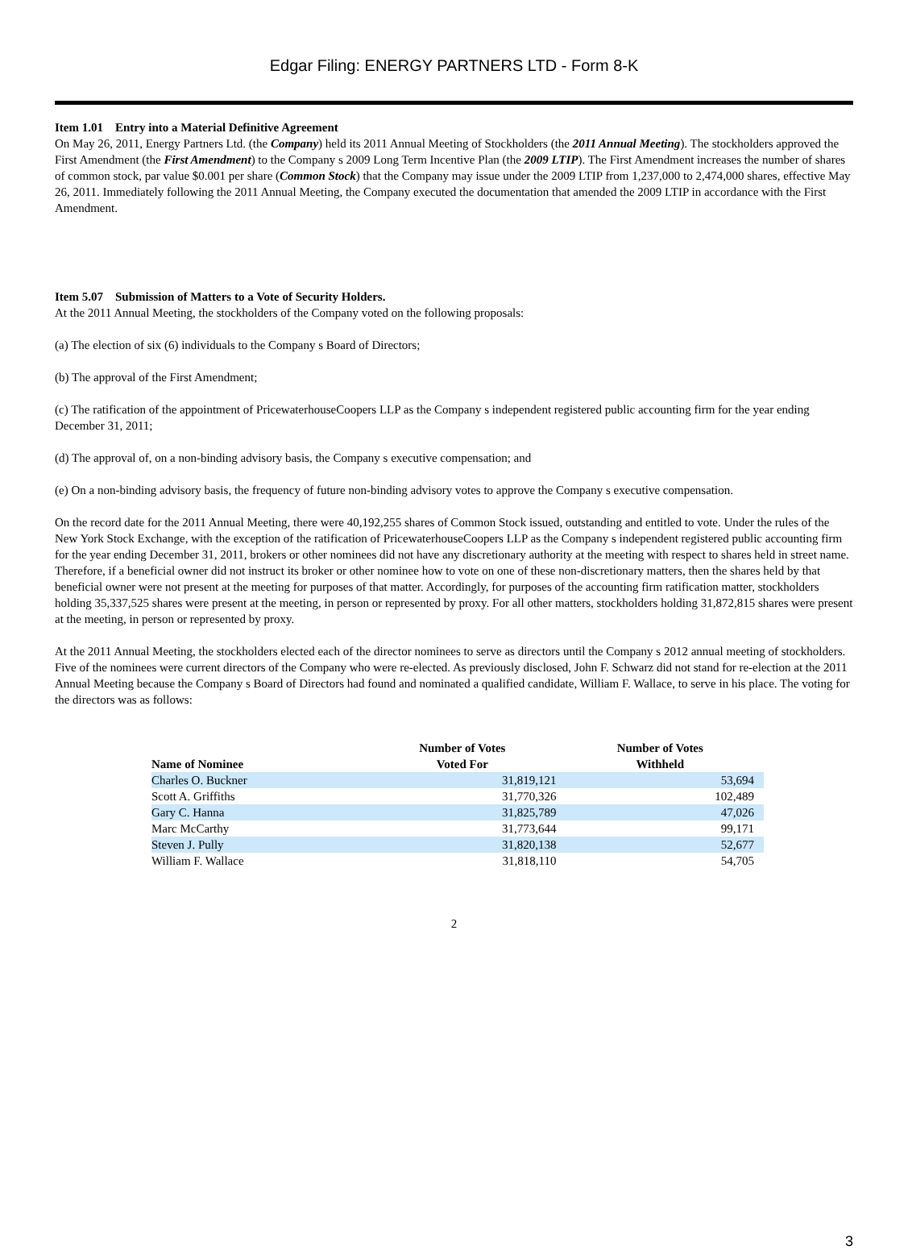Edgar Filing: ENERGY PARTNERS LTD - Form 8-K
Item 1.01 Entry into a Material Definitive Agreement
On May 26, 2011, Energy Partners Ltd. (the Company) held its 2011 Annual Meeting of Stockholders (the 2011 Annual Meeting). The stockholders approved the First Amendment (the First Amendment) to the Company s 2009 Long Term Incentive Plan (the 2009 LTIP). The First Amendment increases the number of shares of common stock, par value $0.001 per share (Common Stock) that the Company may issue under the 2009 LTIP from 1,237,000 to 2,474,000 shares, effective May 26, 2011. Immediately following the 2011 Annual Meeting, the Company executed the documentation that amended the 2009 LTIP in accordance with the First Amendment.
Item 5.07 Submission of Matters to a Vote of Security Holders.
At the 2011 Annual Meeting, the stockholders of the Company voted on the following proposals:
(a) The election of six (6) individuals to the Company s Board of Directors;
(b) The approval of the First Amendment;
(c) The ratification of the appointment of PricewaterhouseCoopers LLP as the Company s independent registered public accounting firm for the year ending December 31, 2011;
(d) The approval of, on a non-binding advisory basis, the Company s executive compensation; and
(e) On a non-binding advisory basis, the frequency of future non-binding advisory votes to approve the Company s executive compensation.
On the record date for the 2011 Annual Meeting, there were 40,192,255 shares of Common Stock issued, outstanding and entitled to vote. Under the rules of the New York Stock Exchange, with the exception of the ratification of PricewaterhouseCoopers LLP as the Company s independent registered public accounting firm for the year ending December 31, 2011, brokers or other nominees did not have any discretionary authority at the meeting with respect to shares held in street name. Therefore, if a beneficial owner did not instruct its broker or other nominee how to vote on one of these non-discretionary matters, then the shares held by that beneficial owner were not present at the meeting for purposes of that matter. Accordingly, for purposes of the accounting firm ratification matter, stockholders holding 35,337,525 shares were present at the meeting, in person or represented by proxy. For all other matters, stockholders holding 31,872,815 shares were present at the meeting, in person or represented by proxy.
At the 2011 Annual Meeting, the stockholders elected each of the director nominees to serve as directors until the Company s 2012 annual meeting of stockholders. Five of the nominees were current directors of the Company who were re-elected. As previously disclosed, John F. Schwarz did not stand for re-election at the 2011 Annual Meeting because the Company s Board of Directors had found and nominated a qualified candidate, William F. Wallace, to serve in his place. The voting for the directors was as follows:
| Name of Nominee | Number of Votes Voted For | Number of Votes Withheld |
| --- | --- | --- |
| Charles O. Buckner | 31,819,121 | 53,694 |
| Scott A. Griffiths | 31,770,326 | 102,489 |
| Gary C. Hanna | 31,825,789 | 47,026 |
| Marc McCarthy | 31,773,644 | 99,171 |
| Steven J. Pully | 31,820,138 | 52,677 |
| William F. Wallace | 31,818,110 | 54,705 |
2
3